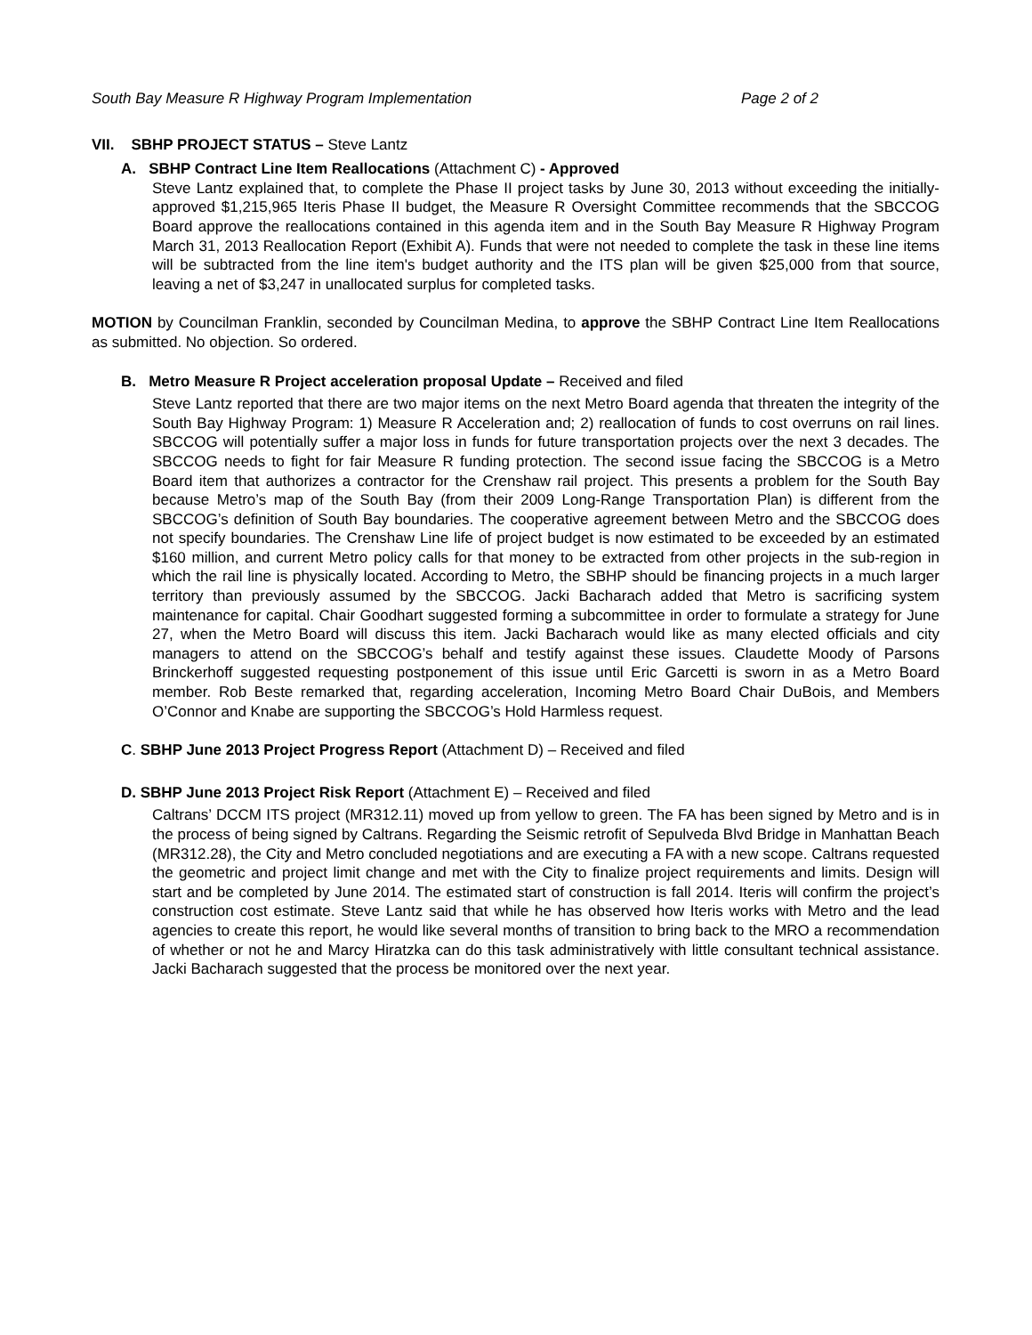South Bay Measure R Highway Program Implementation Page 2 of 2
VII. SBHP PROJECT STATUS – Steve Lantz
A. SBHP Contract Line Item Reallocations (Attachment C) - Approved
Steve Lantz explained that, to complete the Phase II project tasks by June 30, 2013 without exceeding the initially-approved $1,215,965 Iteris Phase II budget, the Measure R Oversight Committee recommends that the SBCCOG Board approve the reallocations contained in this agenda item and in the South Bay Measure R Highway Program March 31, 2013 Reallocation Report (Exhibit A). Funds that were not needed to complete the task in these line items will be subtracted from the line item's budget authority and the ITS plan will be given $25,000 from that source, leaving a net of $3,247 in unallocated surplus for completed tasks.
MOTION by Councilman Franklin, seconded by Councilman Medina, to approve the SBHP Contract Line Item Reallocations as submitted. No objection. So ordered.
B. Metro Measure R Project acceleration proposal Update – Received and filed
Steve Lantz reported that there are two major items on the next Metro Board agenda that threaten the integrity of the South Bay Highway Program: 1) Measure R Acceleration and; 2) reallocation of funds to cost overruns on rail lines. SBCCOG will potentially suffer a major loss in funds for future transportation projects over the next 3 decades. The SBCCOG needs to fight for fair Measure R funding protection. The second issue facing the SBCCOG is a Metro Board item that authorizes a contractor for the Crenshaw rail project. This presents a problem for the South Bay because Metro’s map of the South Bay (from their 2009 Long-Range Transportation Plan) is different from the SBCCOG’s definition of South Bay boundaries. The cooperative agreement between Metro and the SBCCOG does not specify boundaries. The Crenshaw Line life of project budget is now estimated to be exceeded by an estimated $160 million, and current Metro policy calls for that money to be extracted from other projects in the sub-region in which the rail line is physically located. According to Metro, the SBHP should be financing projects in a much larger territory than previously assumed by the SBCCOG. Jacki Bacharach added that Metro is sacrificing system maintenance for capital. Chair Goodhart suggested forming a subcommittee in order to formulate a strategy for June 27, when the Metro Board will discuss this item. Jacki Bacharach would like as many elected officials and city managers to attend on the SBCCOG’s behalf and testify against these issues. Claudette Moody of Parsons Brinckerhoff suggested requesting postponement of this issue until Eric Garcetti is sworn in as a Metro Board member. Rob Beste remarked that, regarding acceleration, Incoming Metro Board Chair DuBois, and Members O’Connor and Knabe are supporting the SBCCOG’s Hold Harmless request.
C. SBHP June 2013 Project Progress Report (Attachment D) – Received and filed
D. SBHP June 2013 Project Risk Report (Attachment E) – Received and filed
Caltrans’ DCCM ITS project (MR312.11) moved up from yellow to green. The FA has been signed by Metro and is in the process of being signed by Caltrans. Regarding the Seismic retrofit of Sepulveda Blvd Bridge in Manhattan Beach (MR312.28), the City and Metro concluded negotiations and are executing a FA with a new scope. Caltrans requested the geometric and project limit change and met with the City to finalize project requirements and limits. Design will start and be completed by June 2014. The estimated start of construction is fall 2014. Iteris will confirm the project’s construction cost estimate. Steve Lantz said that while he has observed how Iteris works with Metro and the lead agencies to create this report, he would like several months of transition to bring back to the MRO a recommendation of whether or not he and Marcy Hiratzka can do this task administratively with little consultant technical assistance. Jacki Bacharach suggested that the process be monitored over the next year.